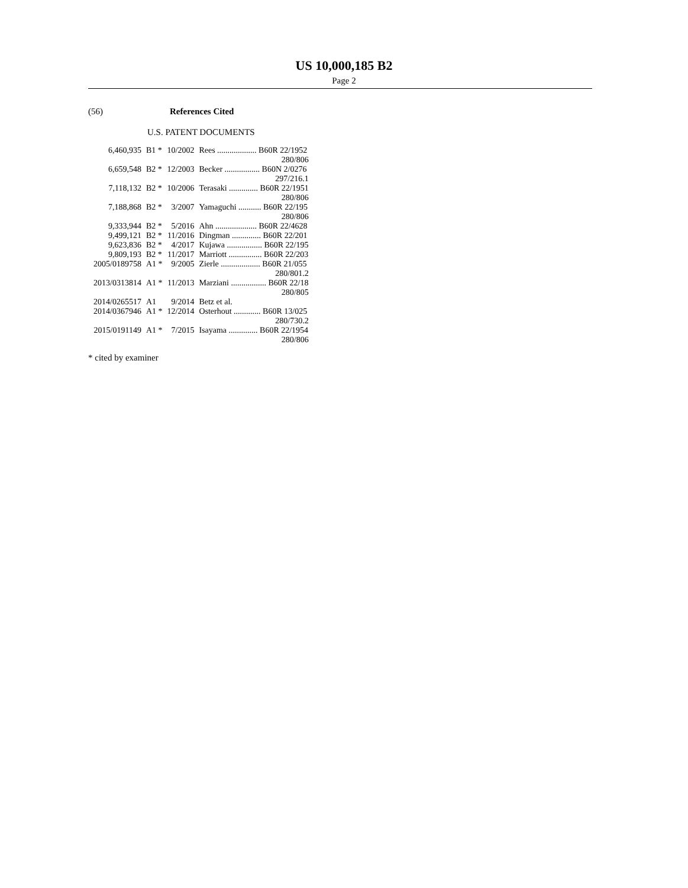US 10,000,185 B2
Page 2
(56) References Cited
U.S. PATENT DOCUMENTS
| 6,460,935 | B1 * | 10/2002 | Rees ................... B60R 22/1952 |
| | | | 280/806 |
| 6,659,548 | B2 * | 12/2003 | Becker ................. B60N 2/0276 |
| | | | 297/216.1 |
| 7,118,132 | B2 * | 10/2006 | Terasaki .............. B60R 22/1951 |
| | | | 280/806 |
| 7,188,868 | B2 * | 3/2007 | Yamaguchi ........... B60R 22/195 |
| | | | 280/806 |
| 9,333,944 | B2 * | 5/2016 | Ahn .................... B60R 22/4628 |
| 9,499,121 | B2 * | 11/2016 | Dingman .............. B60R 22/201 |
| 9,623,836 | B2 * | 4/2017 | Kujawa ................. B60R 22/195 |
| 9,809,193 | B2 * | 11/2017 | Marriott ................ B60R 22/203 |
| 2005/0189758 | A1 * | 9/2005 | Zierle ................... B60R 21/055 |
| | | | 280/801.2 |
| 2013/0313814 | A1 * | 11/2013 | Marziani ................. B60R 22/18 |
| | | | 280/805 |
| 2014/0265517 | A1 | 9/2014 | Betz et al. |
| 2014/0367946 | A1 * | 12/2014 | Osterhout ............. B60R 13/025 |
| | | | 280/730.2 |
| 2015/0191149 | A1 * | 7/2015 | Isayama .............. B60R 22/1954 |
| | | | 280/806 |
* cited by examiner